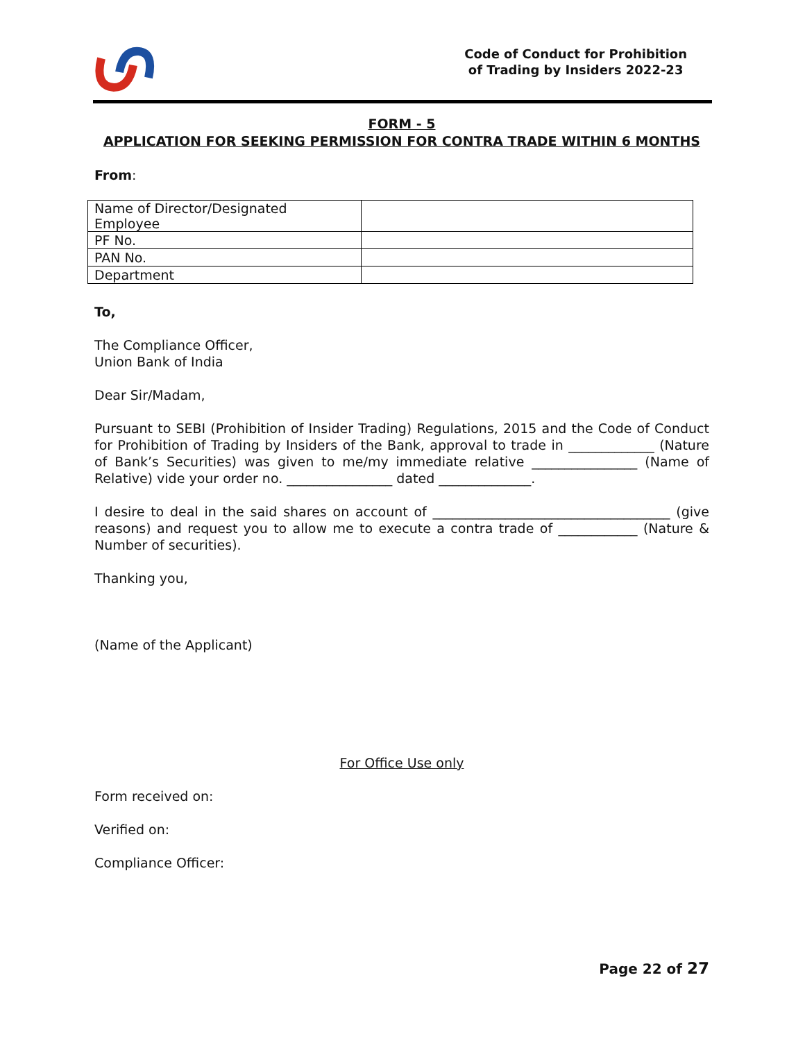Code of Conduct for Prohibition
of Trading by Insiders 2022-23
FORM - 5
APPLICATION FOR SEEKING PERMISSION FOR CONTRA TRADE WITHIN 6 MONTHS
From:
| Name of Director/Designated Employee | |
| PF No. | |
| PAN No. | |
| Department | |
To,
The Compliance Officer,
Union Bank of India
Dear Sir/Madam,
Pursuant to SEBI (Prohibition of Insider Trading) Regulations, 2015 and the Code of Conduct for Prohibition of Trading by Insiders of the Bank, approval to trade in _____________ (Nature of Bank’s Securities) was given to me/my immediate relative ________________ (Name of Relative) vide your order no. ________________ dated ______________.
I desire to deal in the said shares on account of ____________________________________ (give reasons) and request you to allow me to execute a contra trade of ____________ (Nature & Number of securities).
Thanking you,
(Name of the Applicant)
For Office Use only
Form received on:
Verified on:
Compliance Officer:
Page 22 of 27